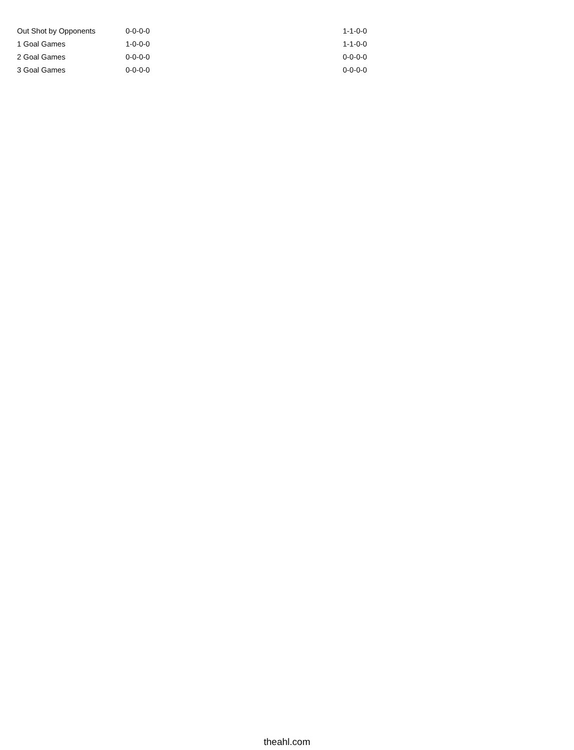| Out Shot by Opponents | 0-0-0-0 | 1-1-0-0 |
| 1 Goal Games | 1-0-0-0 | 1-1-0-0 |
| 2 Goal Games | 0-0-0-0 | 0-0-0-0 |
| 3 Goal Games | 0-0-0-0 | 0-0-0-0 |
theahl.com